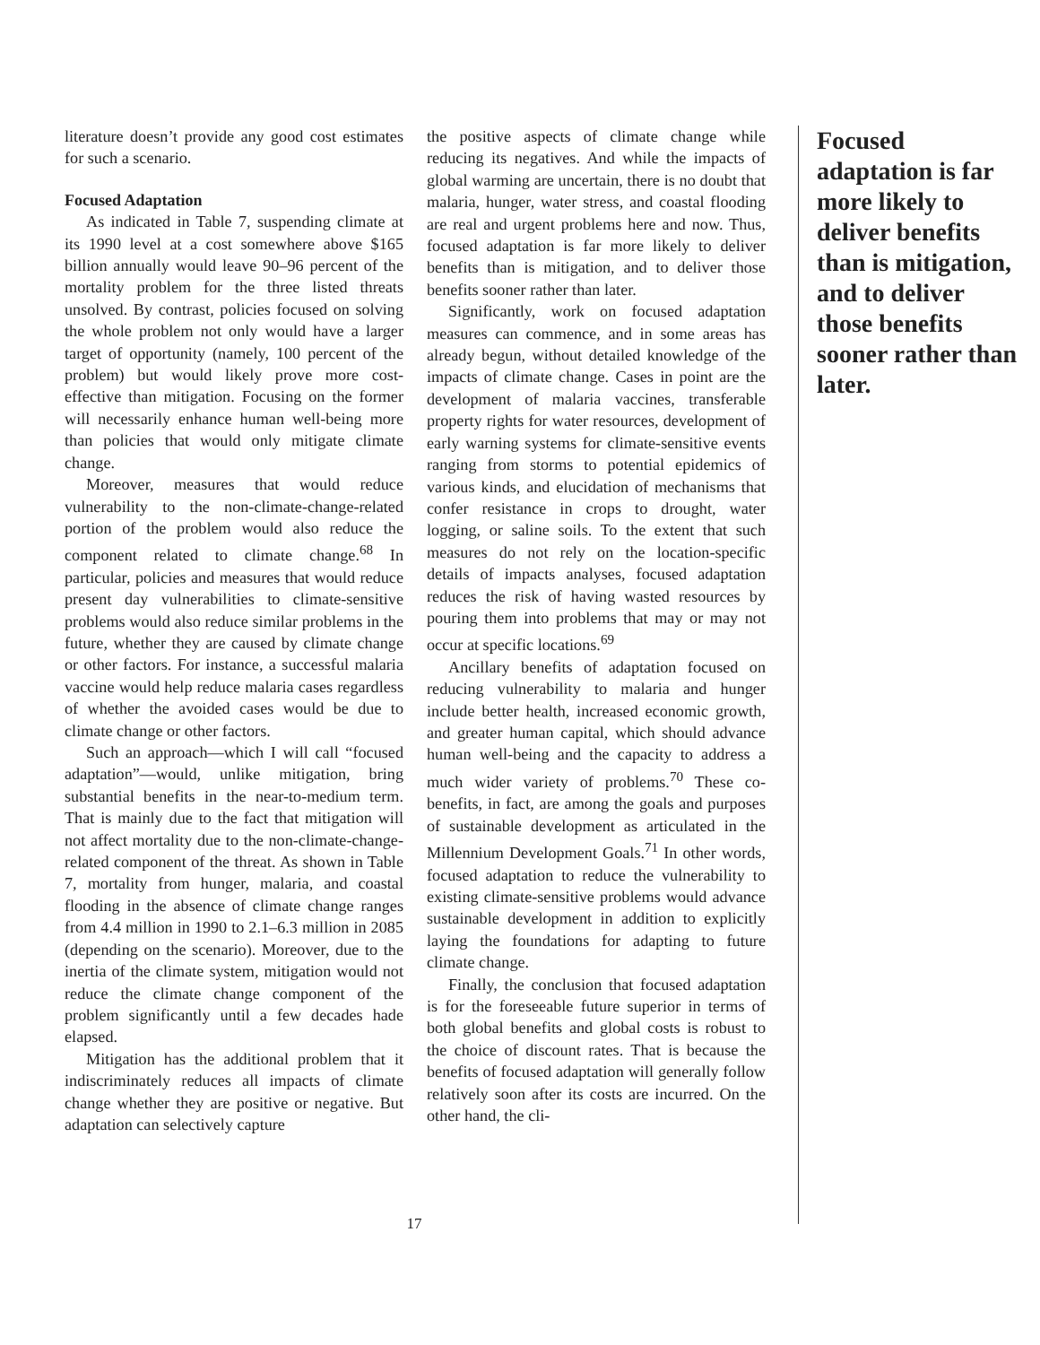literature doesn’t provide any good cost estimates for such a scenario.
Focused Adaptation
As indicated in Table 7, suspending climate at its 1990 level at a cost somewhere above $165 billion annually would leave 90–96 percent of the mortality problem for the three listed threats unsolved. By contrast, policies focused on solving the whole problem not only would have a larger target of opportunity (namely, 100 percent of the problem) but would likely prove more cost-effective than mitigation. Focusing on the former will necessarily enhance human well-being more than policies that would only mitigate climate change.
Moreover, measures that would reduce vulnerability to the non-climate-change-related portion of the problem would also reduce the component related to climate change.<sup>68</sup> In particular, policies and measures that would reduce present day vulnerabilities to climate-sensitive problems would also reduce similar problems in the future, whether they are caused by climate change or other factors. For instance, a successful malaria vaccine would help reduce malaria cases regardless of whether the avoided cases would be due to climate change or other factors.
Such an approach—which I will call “focused adaptation”—would, unlike mitigation, bring substantial benefits in the near-to-medium term. That is mainly due to the fact that mitigation will not affect mortality due to the non-climate-change-related component of the threat. As shown in Table 7, mortality from hunger, malaria, and coastal flooding in the absence of climate change ranges from 4.4 million in 1990 to 2.1–6.3 million in 2085 (depending on the scenario). Moreover, due to the inertia of the climate system, mitigation would not reduce the climate change component of the problem significantly until a few decades hade elapsed.
Mitigation has the additional problem that it indiscriminately reduces all impacts of climate change whether they are positive or negative. But adaptation can selectively capture
the positive aspects of climate change while reducing its negatives. And while the impacts of global warming are uncertain, there is no doubt that malaria, hunger, water stress, and coastal flooding are real and urgent problems here and now. Thus, focused adaptation is far more likely to deliver benefits than is mitigation, and to deliver those benefits sooner rather than later.
Significantly, work on focused adaptation measures can commence, and in some areas has already begun, without detailed knowledge of the impacts of climate change. Cases in point are the development of malaria vaccines, transferable property rights for water resources, development of early warning systems for climate-sensitive events ranging from storms to potential epidemics of various kinds, and elucidation of mechanisms that confer resistance in crops to drought, water logging, or saline soils. To the extent that such measures do not rely on the location-specific details of impacts analyses, focused adaptation reduces the risk of having wasted resources by pouring them into problems that may or may not occur at specific locations.<sup>69</sup>
Ancillary benefits of adaptation focused on reducing vulnerability to malaria and hunger include better health, increased economic growth, and greater human capital, which should advance human well-being and the capacity to address a much wider variety of problems.<sup>70</sup> These co-benefits, in fact, are among the goals and purposes of sustainable development as articulated in the Millennium Development Goals.<sup>71</sup> In other words, focused adaptation to reduce the vulnerability to existing climate-sensitive problems would advance sustainable development in addition to explicitly laying the foundations for adapting to future climate change.
Finally, the conclusion that focused adaptation is for the foreseeable future superior in terms of both global benefits and global costs is robust to the choice of discount rates. That is because the benefits of focused adaptation will generally follow relatively soon after its costs are incurred. On the other hand, the cli-
Focused adaptation is far more likely to deliver benefits than is mitigation, and to deliver those benefits sooner rather than later.
17